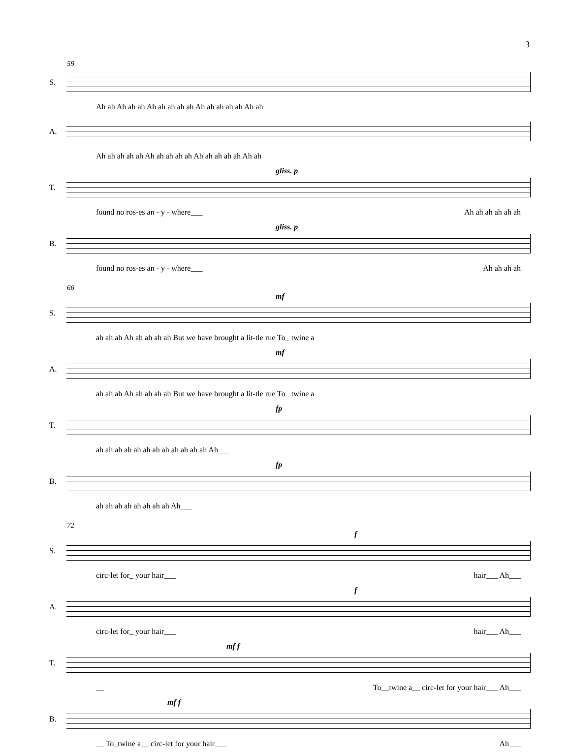3
59
S.
Ah ah Ah ah ah Ah ah ah ah ah Ah ah ah ah ah Ah ah
A.
Ah ah ah ah ah Ah ah ah ah ah Ah ah ah ah ah Ah ah
gliss. p
T.
found no ros-es an - y - where___ Ah ah ah ah ah ah
gliss. p
B.
found no ros-es an - y - where___ Ah ah ah ah
66
mf
S.
ah ah ah Ah ah ah ah ah But we have brought a lit-tle rue To_ twine a
mf
A.
ah ah ah Ah ah ah ah ah But we have brought a lit-tle rue To_ twine a
fp
T.
ah ah ah ah ah ah ah ah ah ah ah ah Ah___
fp
B.
ah ah ah ah ah ah ah ah Ah___
72
f
S.
circ-let for_ your hair___ hair___ Ah___
f
A.
circ-let for_ your hair___ hair___ Ah___
mf f
T.
__ To__twine a__ circ-let for your hair___ Ah___
mf f
B.
__ To_twine a__ circ-let for your hair___ Ah___